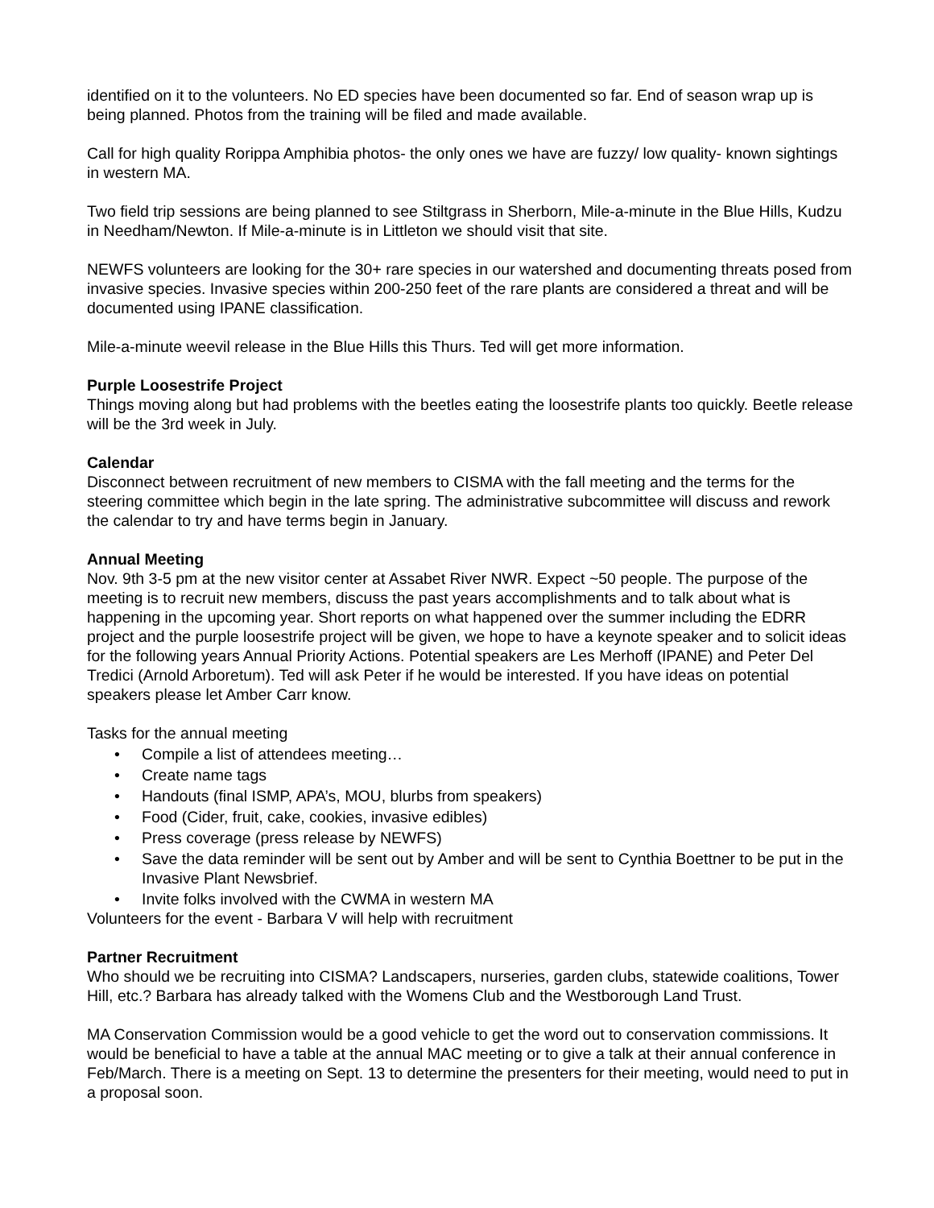identified on it to the volunteers. No ED species have been documented so far. End of season wrap up is being planned. Photos from the training will be filed and made available.
Call for high quality Rorippa Amphibia photos- the only ones we have are fuzzy/ low quality- known sightings in western MA.
Two field trip sessions are being planned to see Stiltgrass in Sherborn, Mile-a-minute in the Blue Hills, Kudzu in Needham/Newton. If Mile-a-minute is in Littleton we should visit that site.
NEWFS volunteers are looking for the 30+ rare species in our watershed and documenting threats posed from invasive species. Invasive species within 200-250 feet of the rare plants are considered a threat and will be documented using IPANE classification.
Mile-a-minute weevil release in the Blue Hills this Thurs. Ted will get more information.
Purple Loosestrife Project
Things moving along but had problems with the beetles eating the loosestrife plants too quickly. Beetle release will be the 3rd week in July.
Calendar
Disconnect between recruitment of new members to CISMA with the fall meeting and the terms for the steering committee which begin in the late spring. The administrative subcommittee will discuss and rework the calendar to try and have terms begin in January.
Annual Meeting
Nov. 9th 3-5 pm at the new visitor center at Assabet River NWR. Expect ~50 people. The purpose of the meeting is to recruit new members, discuss the past years accomplishments and to talk about what is happening in the upcoming year. Short reports on what happened over the summer including the EDRR project and the purple loosestrife project will be given, we hope to have a keynote speaker and to solicit ideas for the following years Annual Priority Actions. Potential speakers are Les Merhoff (IPANE) and Peter Del Tredici (Arnold Arboretum). Ted will ask Peter if he would be interested. If you have ideas on potential speakers please let Amber Carr know.
Tasks for the annual meeting
• Compile a list of attendees meeting…
• Create name tags
• Handouts (final ISMP, APA’s, MOU, blurbs from speakers)
• Food (Cider, fruit, cake, cookies, invasive edibles)
• Press coverage (press release by NEWFS)
• Save the data reminder will be sent out by Amber and will be sent to Cynthia Boettner to be put in the Invasive Plant Newsbrief.
• Invite folks involved with the CWMA in western MA
Volunteers for the event - Barbara V will help with recruitment
Partner Recruitment
Who should we be recruiting into CISMA? Landscapers, nurseries, garden clubs, statewide coalitions, Tower Hill, etc.? Barbara has already talked with the Womens Club and the Westborough Land Trust.
MA Conservation Commission would be a good vehicle to get the word out to conservation commissions. It would be beneficial to have a table at the annual MAC meeting or to give a talk at their annual conference in Feb/March. There is a meeting on Sept. 13 to determine the presenters for their meeting, would need to put in a proposal soon.